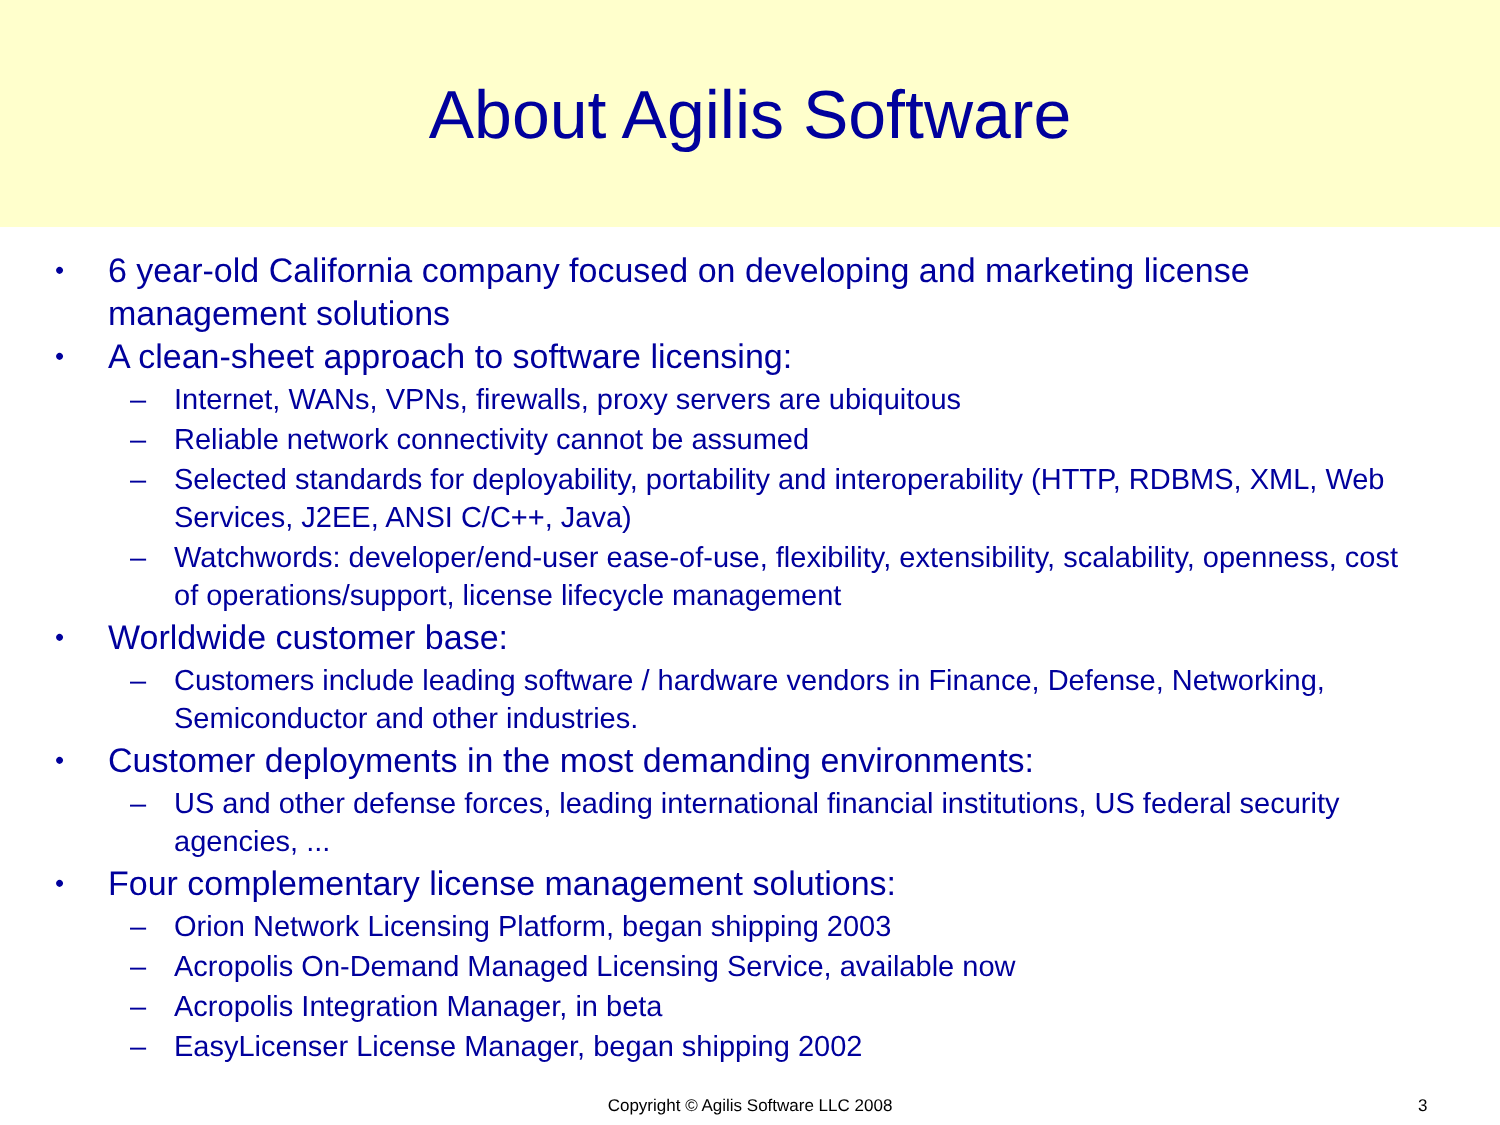About Agilis Software
• 6 year-old California company focused on developing and marketing license management solutions
• A clean-sheet approach to software licensing:
– Internet, WANs, VPNs, firewalls, proxy servers are ubiquitous
– Reliable network connectivity cannot be assumed
– Selected standards for deployability, portability and interoperability (HTTP, RDBMS, XML, Web Services, J2EE, ANSI C/C++, Java)
– Watchwords: developer/end-user ease-of-use, flexibility, extensibility, scalability, openness, cost of operations/support, license lifecycle management
• Worldwide customer base:
– Customers include leading software / hardware vendors in Finance, Defense, Networking, Semiconductor and other industries.
• Customer deployments in the most demanding environments:
– US and other defense forces, leading international financial institutions, US federal security agencies, ...
• Four complementary license management solutions:
– Orion Network Licensing Platform, began shipping 2003
– Acropolis On-Demand Managed Licensing Service, available now
– Acropolis Integration Manager, in beta
– EasyLicenser License Manager, began shipping 2002
Copyright © Agilis Software LLC 2008 3